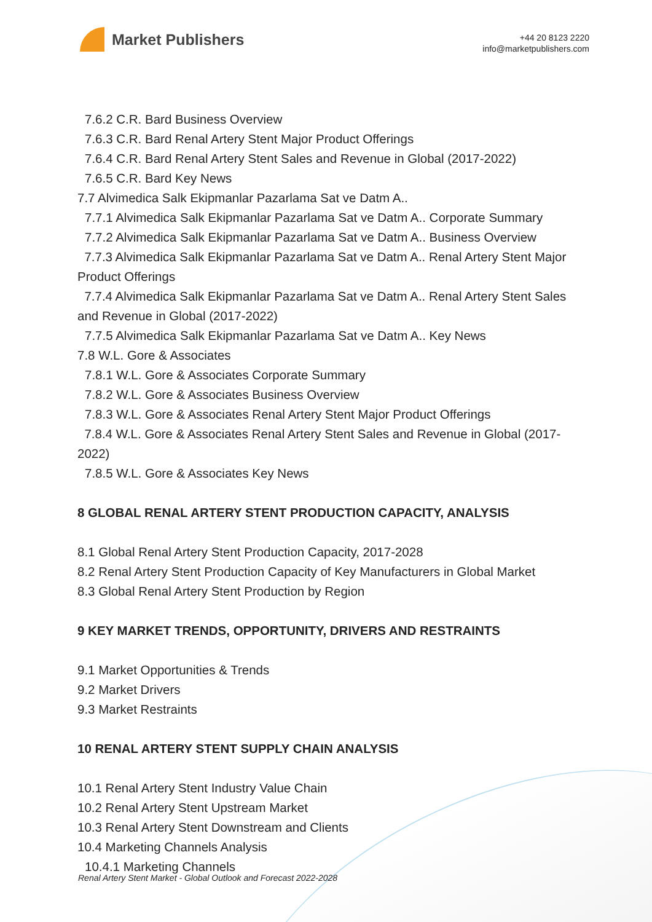Market Publishers
+44 20 8123 2220
info@marketpublishers.com
7.6.2 C.R. Bard Business Overview
7.6.3 C.R. Bard Renal Artery Stent Major Product Offerings
7.6.4 C.R. Bard Renal Artery Stent Sales and Revenue in Global (2017-2022)
7.6.5 C.R. Bard Key News
7.7 Alvimedica Salk Ekipmanlar Pazarlama Sat ve Datm A..
7.7.1 Alvimedica Salk Ekipmanlar Pazarlama Sat ve Datm A.. Corporate Summary
7.7.2 Alvimedica Salk Ekipmanlar Pazarlama Sat ve Datm A.. Business Overview
7.7.3 Alvimedica Salk Ekipmanlar Pazarlama Sat ve Datm A.. Renal Artery Stent Major Product Offerings
7.7.4 Alvimedica Salk Ekipmanlar Pazarlama Sat ve Datm A.. Renal Artery Stent Sales and Revenue in Global (2017-2022)
7.7.5 Alvimedica Salk Ekipmanlar Pazarlama Sat ve Datm A.. Key News
7.8 W.L. Gore & Associates
7.8.1 W.L. Gore & Associates Corporate Summary
7.8.2 W.L. Gore & Associates Business Overview
7.8.3 W.L. Gore & Associates Renal Artery Stent Major Product Offerings
7.8.4 W.L. Gore & Associates Renal Artery Stent Sales and Revenue in Global (2017-2022)
7.8.5 W.L. Gore & Associates Key News
8 GLOBAL RENAL ARTERY STENT PRODUCTION CAPACITY, ANALYSIS
8.1 Global Renal Artery Stent Production Capacity, 2017-2028
8.2 Renal Artery Stent Production Capacity of Key Manufacturers in Global Market
8.3 Global Renal Artery Stent Production by Region
9 KEY MARKET TRENDS, OPPORTUNITY, DRIVERS AND RESTRAINTS
9.1 Market Opportunities & Trends
9.2 Market Drivers
9.3 Market Restraints
10 RENAL ARTERY STENT SUPPLY CHAIN ANALYSIS
10.1 Renal Artery Stent Industry Value Chain
10.2 Renal Artery Stent Upstream Market
10.3 Renal Artery Stent Downstream and Clients
10.4 Marketing Channels Analysis
10.4.1 Marketing Channels
Renal Artery Stent Market - Global Outlook and Forecast 2022-2028